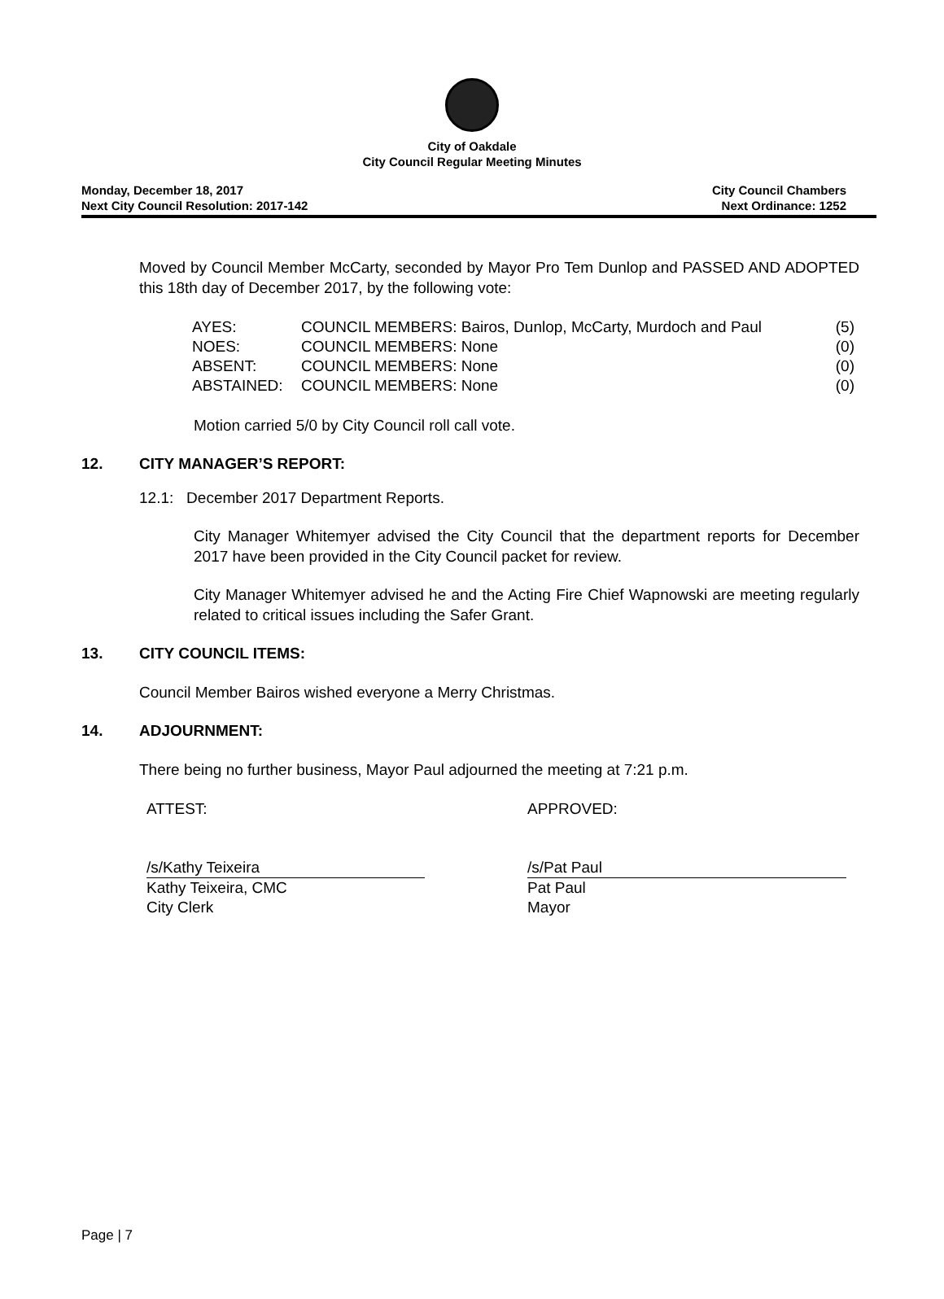City of Oakdale
City Council Regular Meeting Minutes
Monday, December 18, 2017
Next City Council Resolution: 2017-142
City Council Chambers
Next Ordinance: 1252
Moved by Council Member McCarty, seconded by Mayor Pro Tem Dunlop and PASSED AND ADOPTED this 18th day of December 2017, by the following vote:
| AYES: | COUNCIL MEMBERS: Bairos, Dunlop, McCarty, Murdoch and Paul | (5) |
| NOES: | COUNCIL MEMBERS: None | (0) |
| ABSENT: | COUNCIL MEMBERS: None | (0) |
| ABSTAINED: | COUNCIL MEMBERS: None | (0) |
Motion carried 5/0 by City Council roll call vote.
12. CITY MANAGER’S REPORT:
12.1: December 2017 Department Reports.
City Manager Whitemyer advised the City Council that the department reports for December 2017 have been provided in the City Council packet for review.
City Manager Whitemyer advised he and the Acting Fire Chief Wapnowski are meeting regularly related to critical issues including the Safer Grant.
13. CITY COUNCIL ITEMS:
Council Member Bairos wished everyone a Merry Christmas.
14. ADJOURNMENT:
There being no further business, Mayor Paul adjourned the meeting at 7:21 p.m.
ATTEST: APPROVED:
/s/Kathy Teixeira
Kathy Teixeira, CMC
City Clerk
/s/Pat Paul
Pat Paul
Mayor
Page | 7